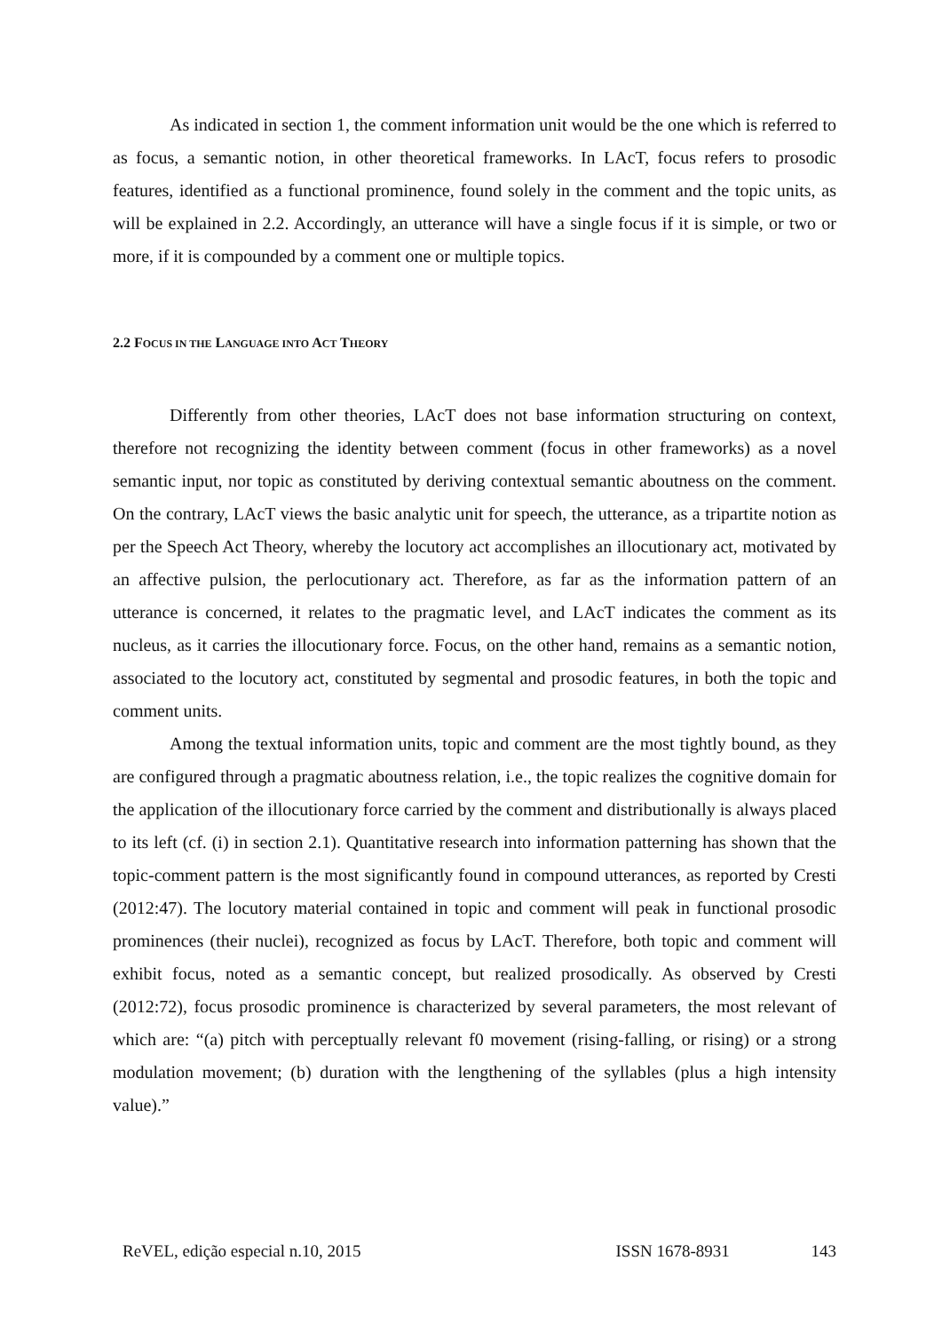As indicated in section 1, the comment information unit would be the one which is referred to as focus, a semantic notion, in other theoretical frameworks. In LAcT, focus refers to prosodic features, identified as a functional prominence, found solely in the comment and the topic units, as will be explained in 2.2. Accordingly, an utterance will have a single focus if it is simple, or two or more, if it is compounded by a comment one or multiple topics.
2.2 FOCUS IN THE LANGUAGE INTO ACT THEORY
Differently from other theories, LAcT does not base information structuring on context, therefore not recognizing the identity between comment (focus in other frameworks) as a novel semantic input, nor topic as constituted by deriving contextual semantic aboutness on the comment. On the contrary, LAcT views the basic analytic unit for speech, the utterance, as a tripartite notion as per the Speech Act Theory, whereby the locutory act accomplishes an illocutionary act, motivated by an affective pulsion, the perlocutionary act. Therefore, as far as the information pattern of an utterance is concerned, it relates to the pragmatic level, and LAcT indicates the comment as its nucleus, as it carries the illocutionary force. Focus, on the other hand, remains as a semantic notion, associated to the locutory act, constituted by segmental and prosodic features, in both the topic and comment units.
Among the textual information units, topic and comment are the most tightly bound, as they are configured through a pragmatic aboutness relation, i.e., the topic realizes the cognitive domain for the application of the illocutionary force carried by the comment and distributionally is always placed to its left (cf. (i) in section 2.1). Quantitative research into information patterning has shown that the topic-comment pattern is the most significantly found in compound utterances, as reported by Cresti (2012:47). The locutory material contained in topic and comment will peak in functional prosodic prominences (their nuclei), recognized as focus by LAcT. Therefore, both topic and comment will exhibit focus, noted as a semantic concept, but realized prosodically. As observed by Cresti (2012:72), focus prosodic prominence is characterized by several parameters, the most relevant of which are: “(a) pitch with perceptually relevant f0 movement (rising-falling, or rising) or a strong modulation movement; (b) duration with the lengthening of the syllables (plus a high intensity value).”
ReVEL, edição especial n.10, 2015 ISSN 1678-8931 143